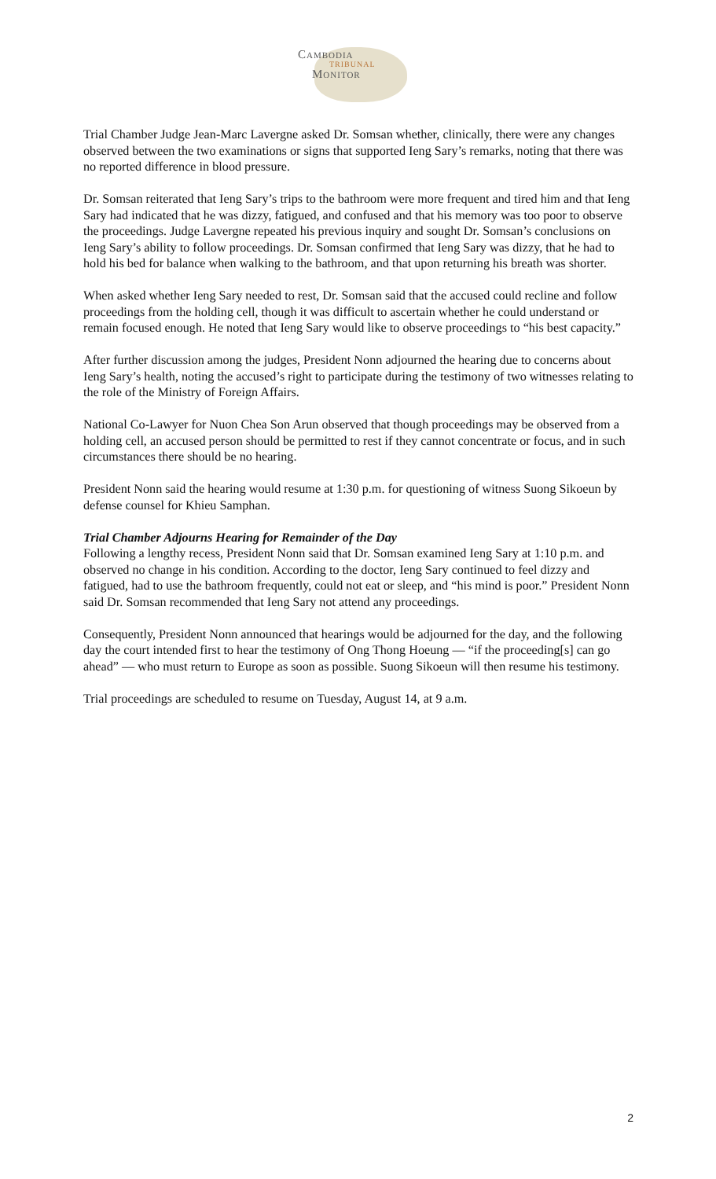Cambodia
TRIBUNAL
Monitor
Trial Chamber Judge Jean-Marc Lavergne asked Dr. Somsan whether, clinically, there were any changes observed between the two examinations or signs that supported Ieng Sary’s remarks, noting that there was no reported difference in blood pressure.
Dr. Somsan reiterated that Ieng Sary’s trips to the bathroom were more frequent and tired him and that Ieng Sary had indicated that he was dizzy, fatigued, and confused and that his memory was too poor to observe the proceedings. Judge Lavergne repeated his previous inquiry and sought Dr. Somsan’s conclusions on Ieng Sary’s ability to follow proceedings. Dr. Somsan confirmed that Ieng Sary was dizzy, that he had to hold his bed for balance when walking to the bathroom, and that upon returning his breath was shorter.
When asked whether Ieng Sary needed to rest, Dr. Somsan said that the accused could recline and follow proceedings from the holding cell, though it was difficult to ascertain whether he could understand or remain focused enough. He noted that Ieng Sary would like to observe proceedings to “his best capacity.”
After further discussion among the judges, President Nonn adjourned the hearing due to concerns about Ieng Sary’s health, noting the accused’s right to participate during the testimony of two witnesses relating to the role of the Ministry of Foreign Affairs.
National Co-Lawyer for Nuon Chea Son Arun observed that though proceedings may be observed from a holding cell, an accused person should be permitted to rest if they cannot concentrate or focus, and in such circumstances there should be no hearing.
President Nonn said the hearing would resume at 1:30 p.m. for questioning of witness Suong Sikoeun by defense counsel for Khieu Samphan.
Trial Chamber Adjourns Hearing for Remainder of the Day
Following a lengthy recess, President Nonn said that Dr. Somsan examined Ieng Sary at 1:10 p.m. and observed no change in his condition. According to the doctor, Ieng Sary continued to feel dizzy and fatigued, had to use the bathroom frequently, could not eat or sleep, and “his mind is poor.” President Nonn said Dr. Somsan recommended that Ieng Sary not attend any proceedings.
Consequently, President Nonn announced that hearings would be adjourned for the day, and the following day the court intended first to hear the testimony of Ong Thong Hoeung — “if the proceeding[s] can go ahead” — who must return to Europe as soon as possible. Suong Sikoeun will then resume his testimony.
Trial proceedings are scheduled to resume on Tuesday, August 14, at 9 a.m.
2